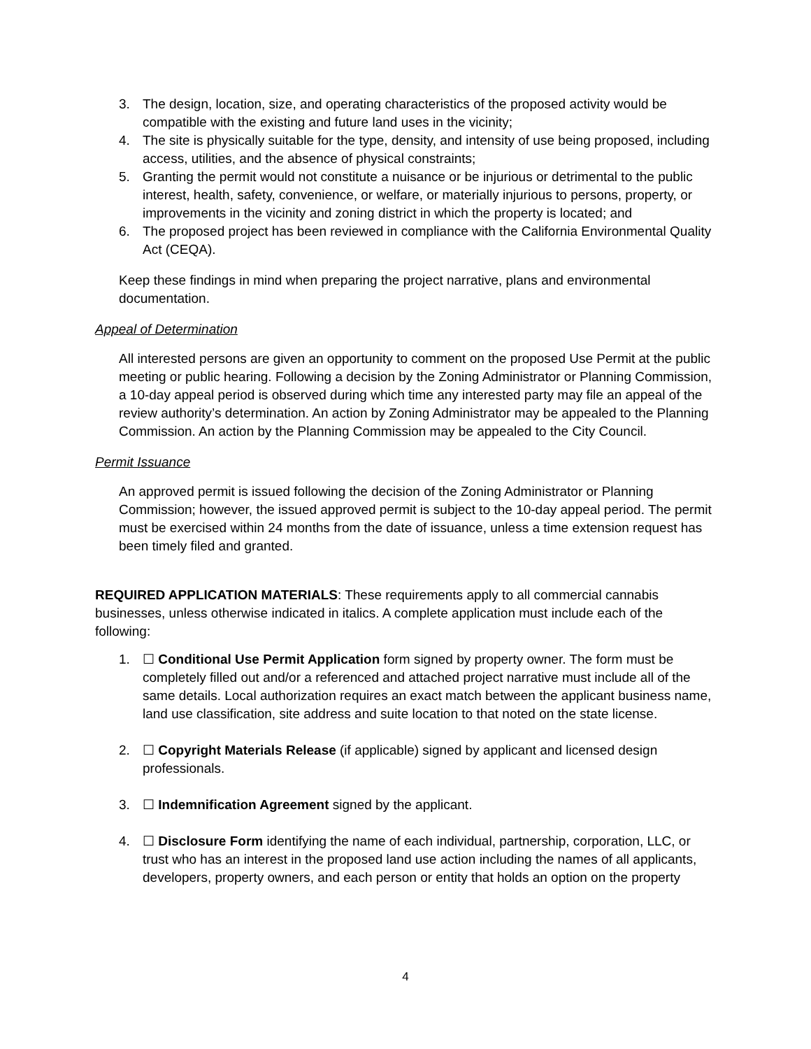3. The design, location, size, and operating characteristics of the proposed activity would be compatible with the existing and future land uses in the vicinity;
4. The site is physically suitable for the type, density, and intensity of use being proposed, including access, utilities, and the absence of physical constraints;
5. Granting the permit would not constitute a nuisance or be injurious or detrimental to the public interest, health, safety, convenience, or welfare, or materially injurious to persons, property, or improvements in the vicinity and zoning district in which the property is located; and
6. The proposed project has been reviewed in compliance with the California Environmental Quality Act (CEQA).
Keep these findings in mind when preparing the project narrative, plans and environmental documentation.
Appeal of Determination
All interested persons are given an opportunity to comment on the proposed Use Permit at the public meeting or public hearing. Following a decision by the Zoning Administrator or Planning Commission, a 10-day appeal period is observed during which time any interested party may file an appeal of the review authority’s determination. An action by Zoning Administrator may be appealed to the Planning Commission. An action by the Planning Commission may be appealed to the City Council.
Permit Issuance
An approved permit is issued following the decision of the Zoning Administrator or Planning Commission; however, the issued approved permit is subject to the 10-day appeal period. The permit must be exercised within 24 months from the date of issuance, unless a time extension request has been timely filed and granted.
REQUIRED APPLICATION MATERIALS: These requirements apply to all commercial cannabis businesses, unless otherwise indicated in italics. A complete application must include each of the following:
1. ☐ Conditional Use Permit Application form signed by property owner. The form must be completely filled out and/or a referenced and attached project narrative must include all of the same details. Local authorization requires an exact match between the applicant business name, land use classification, site address and suite location to that noted on the state license.
2. ☐ Copyright Materials Release (if applicable) signed by applicant and licensed design professionals.
3. ☐ Indemnification Agreement signed by the applicant.
4. ☐ Disclosure Form identifying the name of each individual, partnership, corporation, LLC, or trust who has an interest in the proposed land use action including the names of all applicants, developers, property owners, and each person or entity that holds an option on the property
4